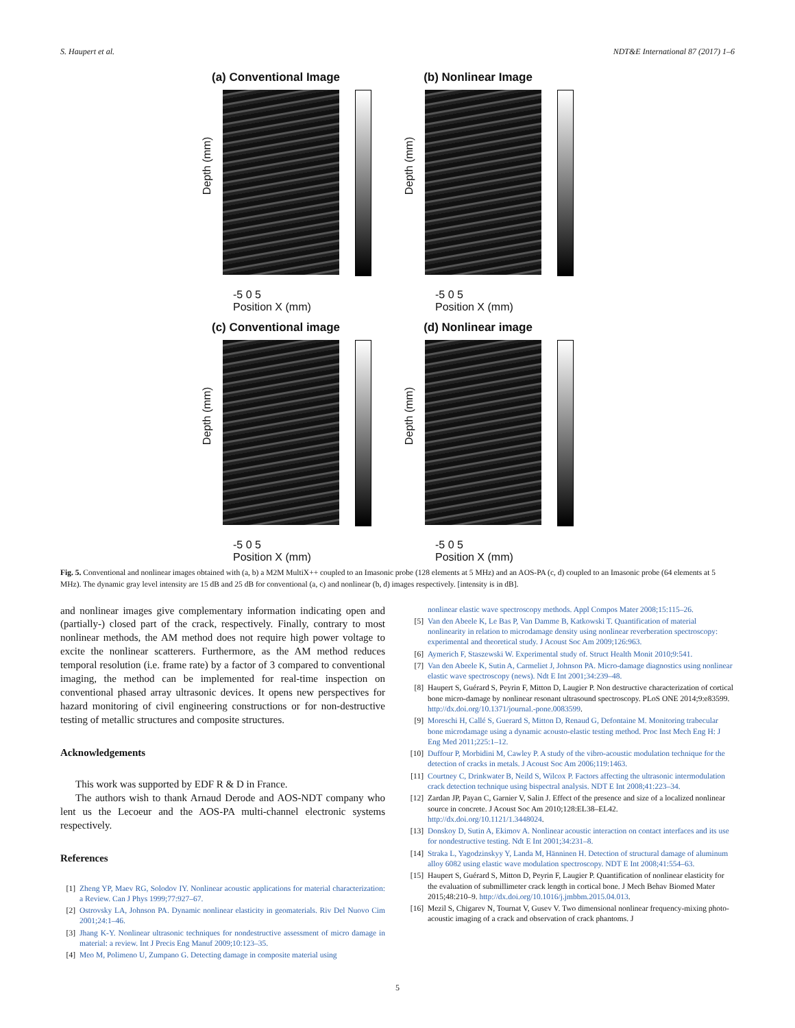S. Haupert et al. NDT&E International 87 (2017) 1–6
(a) Conventional Image
Depth (mm)
-5 0 5
Position X (mm)
(b) Nonlinear Image
Depth (mm)
-5 0 5
Position X (mm)
(c) Conventional image
Depth (mm)
-5 0 5
Position X (mm)
(d) Nonlinear image
Depth (mm)
-5 0 5
Position X (mm)
Fig. 5. Conventional and nonlinear images obtained with (a, b) a M2M MultiX++ coupled to an Imasonic probe (128 elements at 5 MHz) and an AOS-PA (c, d) coupled to an Imasonic probe (64 elements at 5 MHz). The dynamic gray level intensity are 15 dB and 25 dB for conventional (a, c) and nonlinear (b, d) images respectively. [intensity is in dB].
and nonlinear images give complementary information indicating open and (partially-) closed part of the crack, respectively. Finally, contrary to most nonlinear methods, the AM method does not require high power voltage to excite the nonlinear scatterers. Furthermore, as the AM method reduces temporal resolution (i.e. frame rate) by a factor of 3 compared to conventional imaging, the method can be implemented for real-time inspection on conventional phased array ultrasonic devices. It opens new perspectives for hazard monitoring of civil engineering constructions or for non-destructive testing of metallic structures and composite structures.
Acknowledgements
This work was supported by EDF R & D in France.
The authors wish to thank Arnaud Derode and AOS-NDT company who lent us the Lecoeur and the AOS-PA multi-channel electronic systems respectively.
References
[1] Zheng YP, Maev RG, Solodov IY. Nonlinear acoustic applications for material characterization: a Review. Can J Phys 1999;77:927–67.
[2] Ostrovsky LA, Johnson PA. Dynamic nonlinear elasticity in geomaterials. Riv Del Nuovo Cim 2001;24:1–46.
[3] Jhang K-Y. Nonlinear ultrasonic techniques for nondestructive assessment of micro damage in material: a review. Int J Precis Eng Manuf 2009;10:123–35.
[4] Meo M, Polimeno U, Zumpano G. Detecting damage in composite material using
nonlinear elastic wave spectroscopy methods. Appl Compos Mater 2008;15:115–26.
[5] Van den Abeele K, Le Bas P, Van Damme B, Katkowski T. Quantification of material nonlinearity in relation to microdamage density using nonlinear reverberation spectroscopy: experimental and theoretical study. J Acoust Soc Am 2009;126:963.
[6] Aymerich F, Staszewski W. Experimental study of. Struct Health Monit 2010;9:541.
[7] Van den Abeele K, Sutin A, Carmeliet J, Johnson PA. Micro-damage diagnostics using nonlinear elastic wave spectroscopy (news). Ndt E Int 2001;34:239–48.
[8] Haupert S, Guérard S, Peyrin F, Mitton D, Laugier P. Non destructive characterization of cortical bone micro-damage by nonlinear resonant ultrasound spectroscopy. PLoS ONE 2014;9:e83599. http://dx.doi.org/10.1371/journal.-pone.0083599.
[9] Moreschi H, Callé S, Guerard S, Mitton D, Renaud G, Defontaine M. Monitoring trabecular bone microdamage using a dynamic acousto-elastic testing method. Proc Inst Mech Eng H: J Eng Med 2011;225:1–12.
[10] Duffour P, Morbidini M, Cawley P. A study of the vibro-acoustic modulation technique for the detection of cracks in metals. J Acoust Soc Am 2006;119:1463.
[11] Courtney C, Drinkwater B, Neild S, Wilcox P. Factors affecting the ultrasonic intermodulation crack detection technique using bispectral analysis. NDT E Int 2008;41:223–34.
[12] Zardan JP, Payan C, Garnier V, Salin J. Effect of the presence and size of a localized nonlinear source in concrete. J Acoust Soc Am 2010;128:EL38–EL42. http://dx.doi.org/10.1121/1.3448024.
[13] Donskoy D, Sutin A, Ekimov A. Nonlinear acoustic interaction on contact interfaces and its use for nondestructive testing. Ndt E Int 2001;34:231–8.
[14] Straka L, Yagodzinskyy Y, Landa M, Hänninen H. Detection of structural damage of aluminum alloy 6082 using elastic wave modulation spectroscopy. NDT E Int 2008;41:554–63.
[15] Haupert S, Guérard S, Mitton D, Peyrin F, Laugier P. Quantification of nonlinear elasticity for the evaluation of submillimeter crack length in cortical bone. J Mech Behav Biomed Mater 2015;48:210–9. http://dx.doi.org/10.1016/j.jmbbm.2015.04.013.
[16] Mezil S, Chigarev N, Tournat V, Gusev V. Two dimensional nonlinear frequency-mixing photo-acoustic imaging of a crack and observation of crack phantoms. J
5